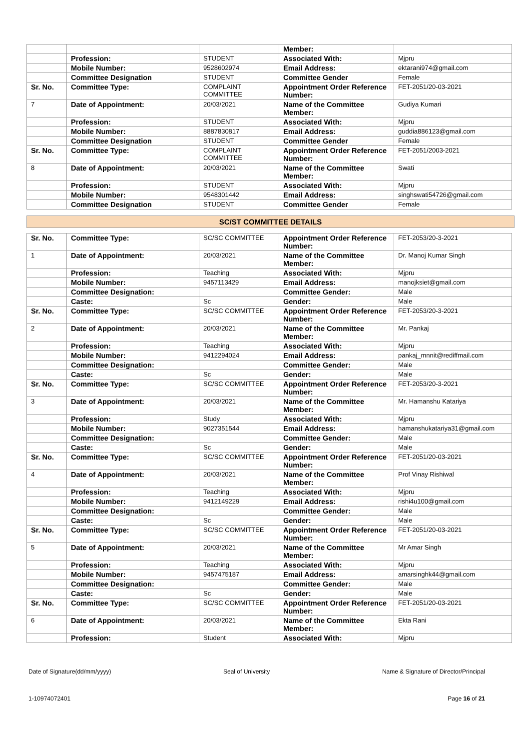| | | | Member: | |
| | Profession: | STUDENT | Associated With: | Mjpru |
| | Mobile Number: | 9528602974 | Email Address: | ektarani974@gmail.com |
| | Committee Designation | STUDENT | Committee Gender | Female |
| Sr. No. | Committee Type: | COMPLAINT COMMITTEE | Appointment Order Reference Number: | FET-2051/20-03-2021 |
| 7 | Date of Appointment: | 20/03/2021 | Name of the Committee Member: | Gudiya Kumari |
| | Profession: | STUDENT | Associated With: | Mjpru |
| | Mobile Number: | 8887830817 | Email Address: | guddia886123@gmail.com |
| | Committee Designation | STUDENT | Committee Gender | Female |
| Sr. No. | Committee Type: | COMPLAINT COMMITTEE | Appointment Order Reference Number: | FET-2051/2003-2021 |
| 8 | Date of Appointment: | 20/03/2021 | Name of the Committee Member: | Swati |
| | Profession: | STUDENT | Associated With: | Mjpru |
| | Mobile Number: | 9548301442 | Email Address: | singhswati54726@gmail.com |
| | Committee Designation | STUDENT | Committee Gender | Female |
SC/ST COMMITTEE DETAILS
| Sr. No. | Committee Type: | SC/SC COMMITTEE | Appointment Order Reference Number: | FET-2053/20-3-2021 |
| 1 | Date of Appointment: | 20/03/2021 | Name of the Committee Member: | Dr. Manoj Kumar Singh |
| | Profession: | Teaching | Associated With: | Mjpru |
| | Mobile Number: | 9457113429 | Email Address: | manojksiet@gmail.com |
| | Committee Designation: | | Committee Gender: | Male |
| | Caste: | Sc | Gender: | Male |
| Sr. No. | Committee Type: | SC/SC COMMITTEE | Appointment Order Reference Number: | FET-2053/20-3-2021 |
| 2 | Date of Appointment: | 20/03/2021 | Name of the Committee Member: | Mr. Pankaj |
| | Profession: | Teaching | Associated With: | Mjpru |
| | Mobile Number: | 9412294024 | Email Address: | pankaj_mnnit@rediffmail.com |
| | Committee Designation: | | Committee Gender: | Male |
| | Caste: | Sc | Gender: | Male |
| Sr. No. | Committee Type: | SC/SC COMMITTEE | Appointment Order Reference Number: | FET-2053/20-3-2021 |
| 3 | Date of Appointment: | 20/03/2021 | Name of the Committee Member: | Mr. Hamanshu Katariya |
| | Profession: | Study | Associated With: | Mjpru |
| | Mobile Number: | 9027351544 | Email Address: | hamanshukatariya31@gmail.com |
| | Committee Designation: | | Committee Gender: | Male |
| | Caste: | Sc | Gender: | Male |
| Sr. No. | Committee Type: | SC/SC COMMITTEE | Appointment Order Reference Number: | FET-2051/20-03-2021 |
| 4 | Date of Appointment: | 20/03/2021 | Name of the Committee Member: | Prof Vinay Rishiwal |
| | Profession: | Teaching | Associated With: | Mjpru |
| | Mobile Number: | 9412149229 | Email Address: | rishi4u100@gmail.com |
| | Committee Designation: | | Committee Gender: | Male |
| | Caste: | Sc | Gender: | Male |
| Sr. No. | Committee Type: | SC/SC COMMITTEE | Appointment Order Reference Number: | FET-2051/20-03-2021 |
| 5 | Date of Appointment: | 20/03/2021 | Name of the Committee Member: | Mr Amar Singh |
| | Profession: | Teaching | Associated With: | Mjpru |
| | Mobile Number: | 9457475187 | Email Address: | amarsinghk44@gmail.com |
| | Committee Designation: | | Committee Gender: | Male |
| | Caste: | Sc | Gender: | Male |
| Sr. No. | Committee Type: | SC/SC COMMITTEE | Appointment Order Reference Number: | FET-2051/20-03-2021 |
| 6 | Date of Appointment: | 20/03/2021 | Name of the Committee Member: | Ekta Rani |
| | Profession: | Student | Associated With: | Mjpru |
Date of Signature(dd/mm/yyyy) Seal of University Name & Signature of Director/Principal
1-10974072401 Page 16 of 21